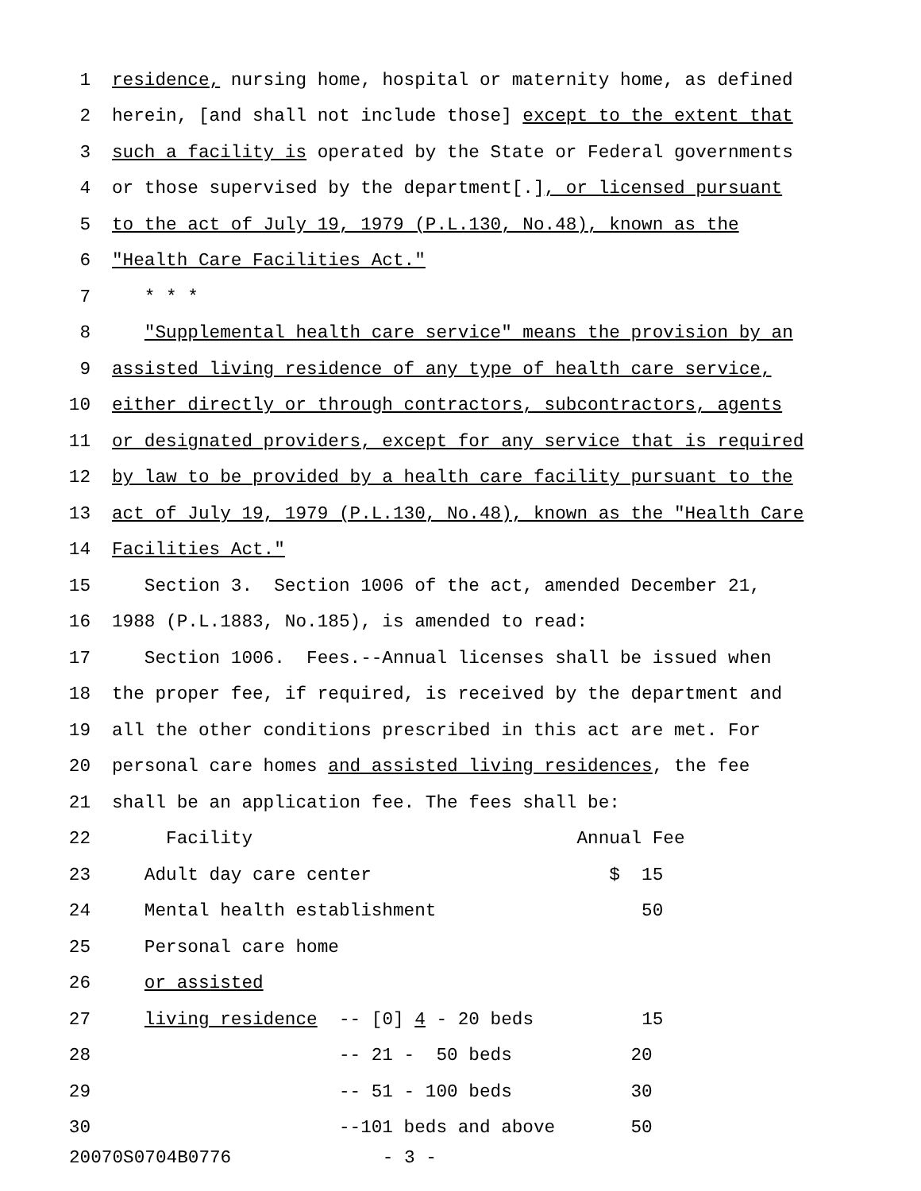1 residence, nursing home, hospital or maternity home, as defined
2 herein, [and shall not include those] except to the extent that
3 such a facility is operated by the State or Federal governments
4 or those supervised by the department[.], or licensed pursuant
5 to the act of July 19, 1979 (P.L.130, No.48), known as the
6 "Health Care Facilities Act."
7 * * *
8 "Supplemental health care service" means the provision by an
9 assisted living residence of any type of health care service,
10 either directly or through contractors, subcontractors, agents
11 or designated providers, except for any service that is required
12 by law to be provided by a health care facility pursuant to the
13 act of July 19, 1979 (P.L.130, No.48), known as the "Health Care
14 Facilities Act."
15 Section 3. Section 1006 of the act, amended December 21,
16 1988 (P.L.1883, No.185), is amended to read:
17 Section 1006. Fees.--Annual licenses shall be issued when
18 the proper fee, if required, is received by the department and
19 all the other conditions prescribed in this act are met. For
20 personal care homes and assisted living residences, the fee
21 shall be an application fee. The fees shall be:
22 Facility Annual Fee
23 Adult day care center $ 15
24 Mental health establishment 50
25 Personal care home
26 or assisted
27 living residence -- [0] 4 - 20 beds 15
28 -- 21 - 50 beds 20
29 -- 51 - 100 beds 30
30 --101 beds and above 50
20070S0704B0776 - 3 -